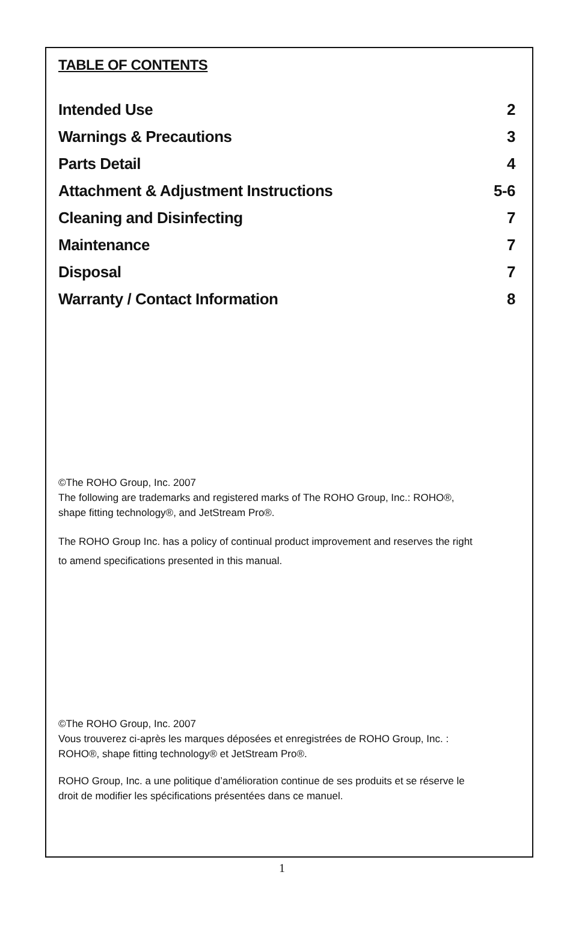TABLE OF CONTENTS
Intended Use 2
Warnings & Precautions 3
Parts Detail 4
Attachment & Adjustment Instructions 5-6
Cleaning and Disinfecting 7
Maintenance 7
Disposal 7
Warranty / Contact Information 8
©The ROHO Group, Inc. 2007
The following are trademarks and registered marks of The ROHO Group, Inc.: ROHO®,
shape fitting technology®, and JetStream Pro®.
The ROHO Group Inc. has a policy of continual product improvement and reserves the right
to amend specifications presented in this manual.
©The ROHO Group, Inc. 2007
Vous trouverez ci-après les marques déposées et enregistrées de ROHO Group, Inc. :
ROHO®, shape fitting technology® et JetStream Pro®.
ROHO Group, Inc. a une politique d’amélioration continue de ses produits et se réserve le
droit de modifier les spécifications présentées dans ce manuel.
1